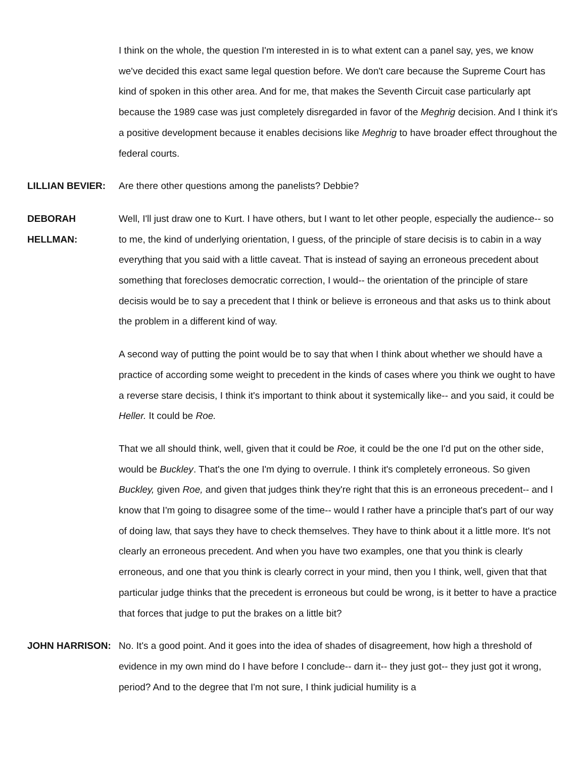I think on the whole, the question I'm interested in is to what extent can a panel say, yes, we know we've decided this exact same legal question before. We don't care because the Supreme Court has kind of spoken in this other area. And for me, that makes the Seventh Circuit case particularly apt because the 1989 case was just completely disregarded in favor of the Meghrig decision. And I think it's a positive development because it enables decisions like Meghrig to have broader effect throughout the federal courts.
LILLIAN BEVIER: Are there other questions among the panelists? Debbie?
DEBORAH
HELLMAN:
Well, I'll just draw one to Kurt. I have others, but I want to let other people, especially the audience-- so to me, the kind of underlying orientation, I guess, of the principle of stare decisis is to cabin in a way everything that you said with a little caveat. That is instead of saying an erroneous precedent about something that forecloses democratic correction, I would-- the orientation of the principle of stare decisis would be to say a precedent that I think or believe is erroneous and that asks us to think about the problem in a different kind of way.
A second way of putting the point would be to say that when I think about whether we should have a practice of according some weight to precedent in the kinds of cases where you think we ought to have a reverse stare decisis, I think it's important to think about it systemically like-- and you said, it could be Heller. It could be Roe.
That we all should think, well, given that it could be Roe, it could be the one I'd put on the other side, would be Buckley. That's the one I'm dying to overrule. I think it's completely erroneous. So given Buckley, given Roe, and given that judges think they're right that this is an erroneous precedent-- and I know that I'm going to disagree some of the time-- would I rather have a principle that's part of our way of doing law, that says they have to check themselves. They have to think about it a little more. It's not clearly an erroneous precedent. And when you have two examples, one that you think is clearly erroneous, and one that you think is clearly correct in your mind, then you I think, well, given that that particular judge thinks that the precedent is erroneous but could be wrong, is it better to have a practice that forces that judge to put the brakes on a little bit?
JOHN HARRISON: No. It's a good point. And it goes into the idea of shades of disagreement, how high a threshold of evidence in my own mind do I have before I conclude-- darn it-- they just got-- they just got it wrong, period? And to the degree that I'm not sure, I think judicial humility is a